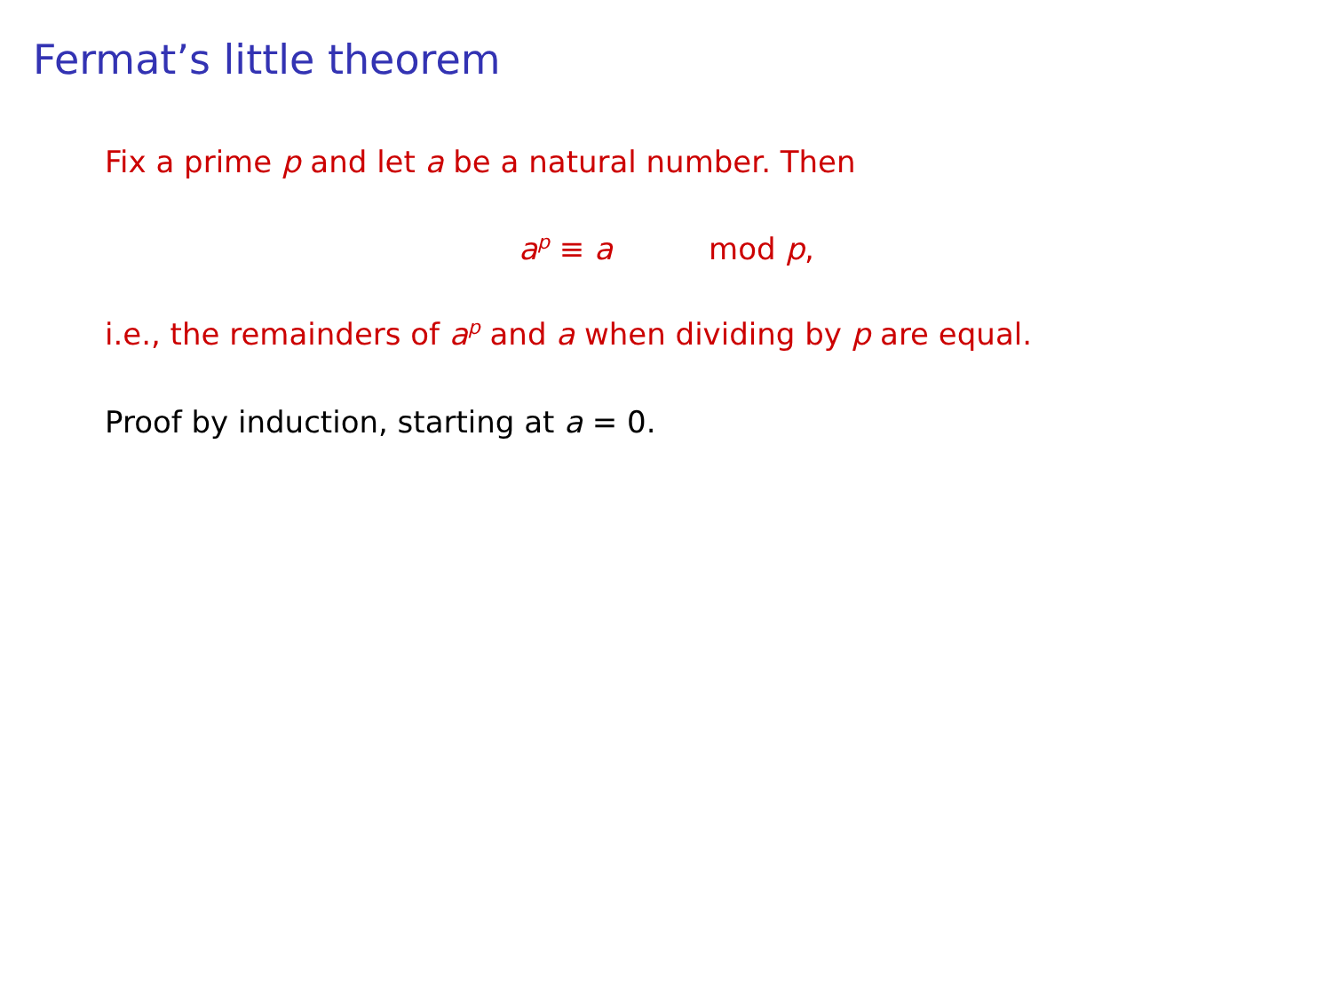Fermat’s little theorem
Fix a prime p and let a be a natural number. Then
a<sup>p</sup> ≡ a mod p,
i.e., the remainders of a<sup>p</sup> and a when dividing by p are equal.
Proof by induction, starting at a = 0.